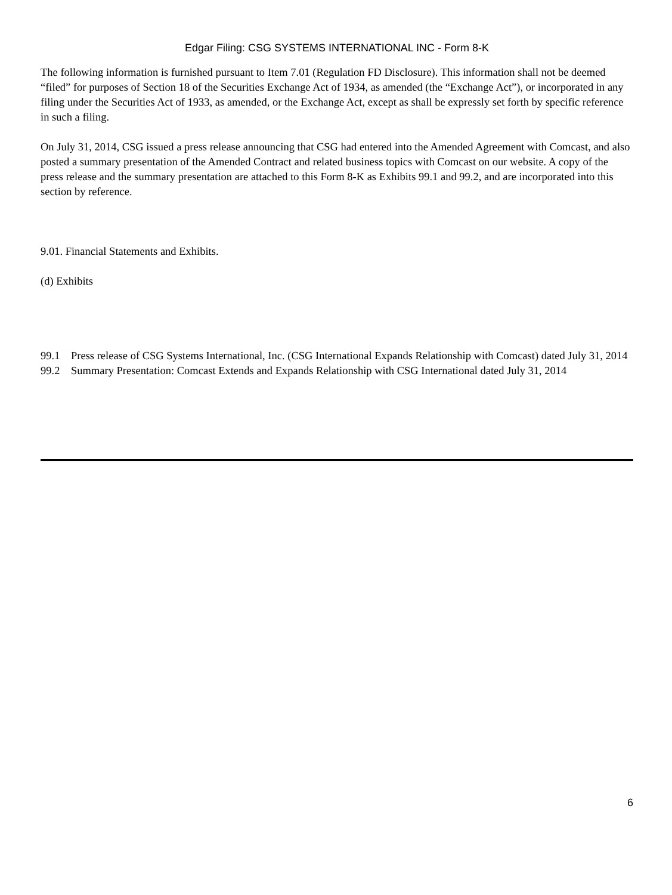Edgar Filing: CSG SYSTEMS INTERNATIONAL INC - Form 8-K
The following information is furnished pursuant to Item 7.01 (Regulation FD Disclosure). This information shall not be deemed “filed” for purposes of Section 18 of the Securities Exchange Act of 1934, as amended (the “Exchange Act”), or incorporated in any filing under the Securities Act of 1933, as amended, or the Exchange Act, except as shall be expressly set forth by specific reference in such a filing.
On July 31, 2014, CSG issued a press release announcing that CSG had entered into the Amended Agreement with Comcast, and also posted a summary presentation of the Amended Contract and related business topics with Comcast on our website. A copy of the press release and the summary presentation are attached to this Form 8-K as Exhibits 99.1 and 99.2, and are incorporated into this section by reference.
9.01. Financial Statements and Exhibits.
(d) Exhibits
99.1 Press release of CSG Systems International, Inc. (CSG International Expands Relationship with Comcast) dated July 31, 2014
99.2 Summary Presentation: Comcast Extends and Expands Relationship with CSG International dated July 31, 2014
6